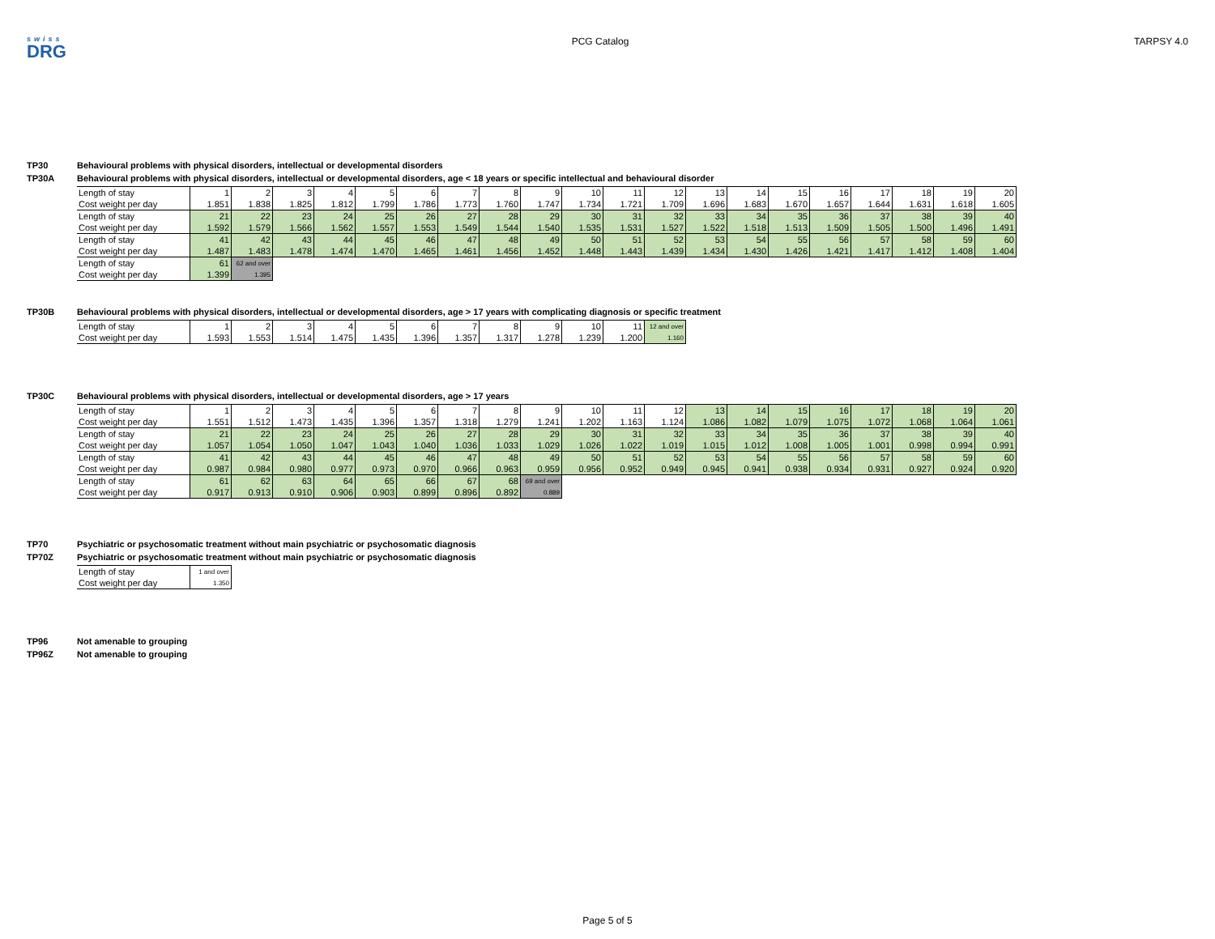swiss
DRG
PCG Catalog TARPSY 4.0
TP30 Behavioural problems with physical disorders, intellectual or developmental disorders
TP30A Behavioural problems with physical disorders, intellectual or developmental disorders, age < 18 years or specific intellectual and behavioural disorder
| Length of stay | 1 | 2 | 3 | 4 | 5 | 6 | 7 | 8 | 9 | 10 | 11 | 12 | 13 | 14 | 15 | 16 | 17 | 18 | 19 | 20 |
| Cost weight per day | 1.851 | 1.838 | 1.825 | 1.812 | 1.799 | 1.786 | 1.773 | 1.760 | 1.747 | 1.734 | 1.721 | 1.709 | 1.696 | 1.683 | 1.670 | 1.657 | 1.644 | 1.631 | 1.618 | 1.605 |
| Length of stay | 21 | 22 | 23 | 24 | 25 | 26 | 27 | 28 | 29 | 30 | 31 | 32 | 33 | 34 | 35 | 36 | 37 | 38 | 39 | 40 |
| Cost weight per day | 1.592 | 1.579 | 1.566 | 1.562 | 1.557 | 1.553 | 1.549 | 1.544 | 1.540 | 1.535 | 1.531 | 1.527 | 1.522 | 1.518 | 1.513 | 1.509 | 1.505 | 1.500 | 1.496 | 1.491 |
| Length of stay | 41 | 42 | 43 | 44 | 45 | 46 | 47 | 48 | 49 | 50 | 51 | 52 | 53 | 54 | 55 | 56 | 57 | 58 | 59 | 60 |
| Cost weight per day | 1.487 | 1.483 | 1.478 | 1.474 | 1.470 | 1.465 | 1.461 | 1.456 | 1.452 | 1.448 | 1.443 | 1.439 | 1.434 | 1.430 | 1.426 | 1.421 | 1.417 | 1.412 | 1.408 | 1.404 |
| Length of stay | 61 | 62 and over | | | | | | | | | | | | | | | | | | |
| Cost weight per day | 1.399 | 1.395 | | | | | | | | | | | | | | | | | | |
TP30B Behavioural problems with physical disorders, intellectual or developmental disorders, age > 17 years with complicating diagnosis or specific treatment
| Length of stay | 1 | 2 | 3 | 4 | 5 | 6 | 7 | 8 | 9 | 10 | 11 | 12 and over |
| Cost weight per day | 1.593 | 1.553 | 1.514 | 1.475 | 1.435 | 1.396 | 1.357 | 1.317 | 1.278 | 1.239 | 1.200 | 1.160 |
TP30C Behavioural problems with physical disorders, intellectual or developmental disorders, age > 17 years
| Length of stay | 1 | 2 | 3 | 4 | 5 | 6 | 7 | 8 | 9 | 10 | 11 | 12 | 13 | 14 | 15 | 16 | 17 | 18 | 19 | 20 |
| Cost weight per day | 1.551 | 1.512 | 1.473 | 1.435 | 1.396 | 1.357 | 1.318 | 1.279 | 1.241 | 1.202 | 1.163 | 1.124 | 1.086 | 1.082 | 1.079 | 1.075 | 1.072 | 1.068 | 1.064 | 1.061 |
| Length of stay | 21 | 22 | 23 | 24 | 25 | 26 | 27 | 28 | 29 | 30 | 31 | 32 | 33 | 34 | 35 | 36 | 37 | 38 | 39 | 40 |
| Cost weight per day | 1.057 | 1.054 | 1.050 | 1.047 | 1.043 | 1.040 | 1.036 | 1.033 | 1.029 | 1.026 | 1.022 | 1.019 | 1.015 | 1.012 | 1.008 | 1.005 | 1.001 | 0.998 | 0.994 | 0.991 |
| Length of stay | 41 | 42 | 43 | 44 | 45 | 46 | 47 | 48 | 49 | 50 | 51 | 52 | 53 | 54 | 55 | 56 | 57 | 58 | 59 | 60 |
| Cost weight per day | 0.987 | 0.984 | 0.980 | 0.977 | 0.973 | 0.970 | 0.966 | 0.963 | 0.959 | 0.956 | 0.952 | 0.949 | 0.945 | 0.941 | 0.938 | 0.934 | 0.931 | 0.927 | 0.924 | 0.920 |
| Length of stay | 61 | 62 | 63 | 64 | 65 | 66 | 67 | 68 | 69 and over | | | | | | | | | | | |
| Cost weight per day | 0.917 | 0.913 | 0.910 | 0.906 | 0.903 | 0.899 | 0.896 | 0.892 | 0.889 | | | | | | | | | | | |
TP70 Psychiatric or psychosomatic treatment without main psychiatric or psychosomatic diagnosis
TP70Z Psychiatric or psychosomatic treatment without main psychiatric or psychosomatic diagnosis
| Length of stay | 1 and over |
| Cost weight per day | 1.350 |
TP96 Not amenable to grouping
TP96Z Not amenable to grouping
Page 5 of 5